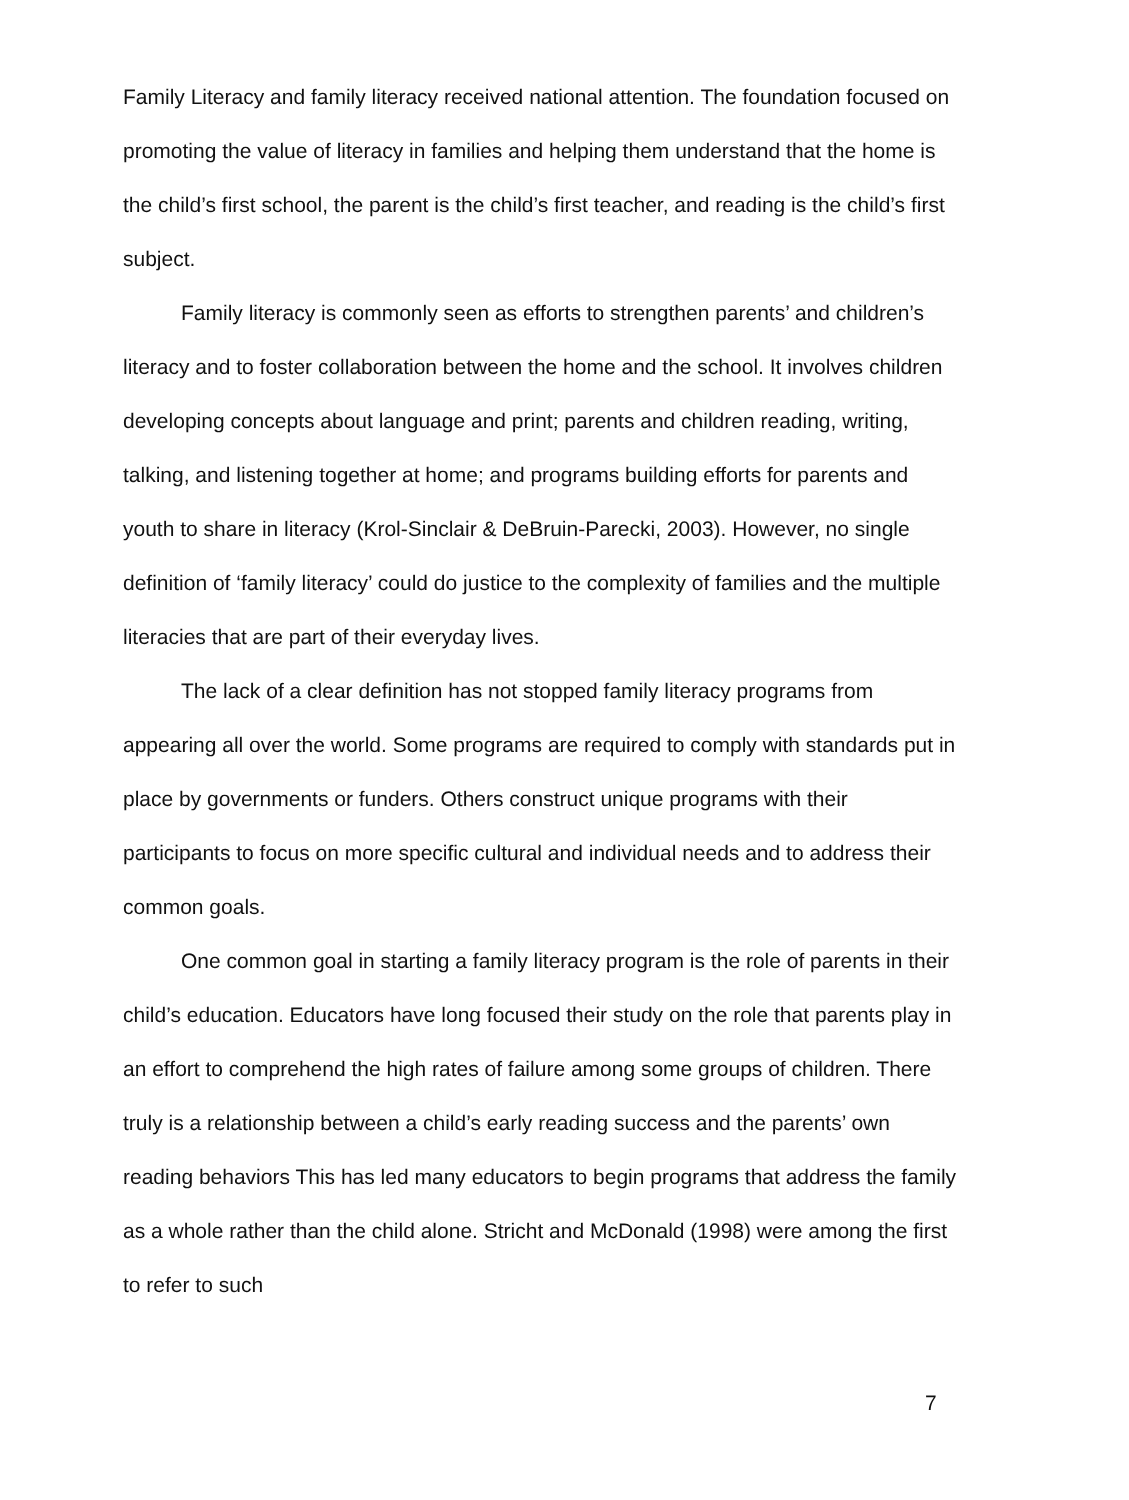Family Literacy and family literacy received national attention. The foundation focused on promoting the value of literacy in families and helping them understand that the home is the child’s first school, the parent is the child’s first teacher, and reading is the child’s first subject.
Family literacy is commonly seen as efforts to strengthen parents’ and children’s literacy and to foster collaboration between the home and the school. It involves children developing concepts about language and print; parents and children reading, writing, talking, and listening together at home; and programs building efforts for parents and youth to share in literacy (Krol-Sinclair & DeBruin-Parecki, 2003). However, no single definition of ‘family literacy’ could do justice to the complexity of families and the multiple literacies that are part of their everyday lives.
The lack of a clear definition has not stopped family literacy programs from appearing all over the world. Some programs are required to comply with standards put in place by governments or funders. Others construct unique programs with their participants to focus on more specific cultural and individual needs and to address their common goals.
One common goal in starting a family literacy program is the role of parents in their child’s education. Educators have long focused their study on the role that parents play in an effort to comprehend the high rates of failure among some groups of children. There truly is a relationship between a child’s early reading success and the parents’ own reading behaviors This has led many educators to begin programs that address the family as a whole rather than the child alone. Stricht and McDonald (1998) were among the first to refer to such
7